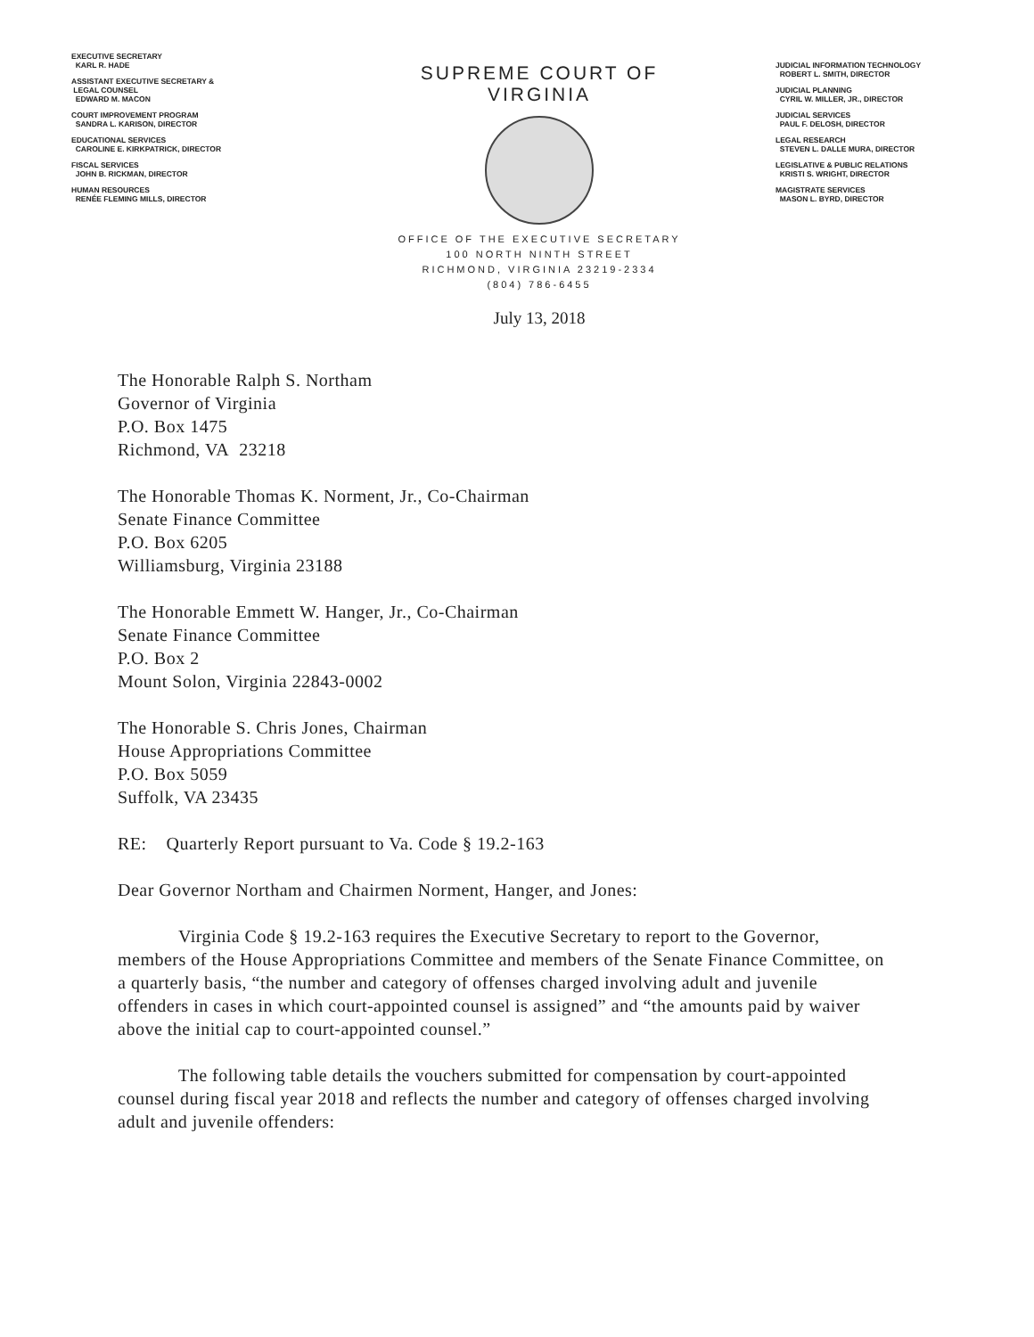EXECUTIVE SECRETARY
KARL R. HADE
ASSISTANT EXECUTIVE SECRETARY &
LEGAL COUNSEL
EDWARD M. MACON
COURT IMPROVEMENT PROGRAM
SANDRA L. KARISON, DIRECTOR
EDUCATIONAL SERVICES
CAROLINE E. KIRKPATRICK, DIRECTOR
FISCAL SERVICES
JOHN B. RICKMAN, DIRECTOR
HUMAN RESOURCES
RENÉE FLEMING MILLS, DIRECTOR
SUPREME COURT OF VIRGINIA
OFFICE OF THE EXECUTIVE SECRETARY
100 NORTH NINTH STREET
RICHMOND, VIRGINIA 23219-2334
(804) 786-6455
July 13, 2018
JUDICIAL INFORMATION TECHNOLOGY
ROBERT L. SMITH, DIRECTOR
JUDICIAL PLANNING
CYRIL W. MILLER, JR., DIRECTOR
JUDICIAL SERVICES
PAUL F. DELOSH, DIRECTOR
LEGAL RESEARCH
STEVEN L. DALLE MURA, DIRECTOR
LEGISLATIVE & PUBLIC RELATIONS
KRISTI S. WRIGHT, DIRECTOR
MAGISTRATE SERVICES
MASON L. BYRD, DIRECTOR
The Honorable Ralph S. Northam
Governor of Virginia
P.O. Box 1475
Richmond, VA 23218
The Honorable Thomas K. Norment, Jr., Co-Chairman
Senate Finance Committee
P.O. Box 6205
Williamsburg, Virginia 23188
The Honorable Emmett W. Hanger, Jr., Co-Chairman
Senate Finance Committee
P.O. Box 2
Mount Solon, Virginia 22843-0002
The Honorable S. Chris Jones, Chairman
House Appropriations Committee
P.O. Box 5059
Suffolk, VA 23435
RE: Quarterly Report pursuant to Va. Code § 19.2-163
Dear Governor Northam and Chairmen Norment, Hanger, and Jones:
Virginia Code § 19.2-163 requires the Executive Secretary to report to the Governor, members of the House Appropriations Committee and members of the Senate Finance Committee, on a quarterly basis, “the number and category of offenses charged involving adult and juvenile offenders in cases in which court-appointed counsel is assigned” and “the amounts paid by waiver above the initial cap to court-appointed counsel.”
The following table details the vouchers submitted for compensation by court-appointed counsel during fiscal year 2018 and reflects the number and category of offenses charged involving adult and juvenile offenders: